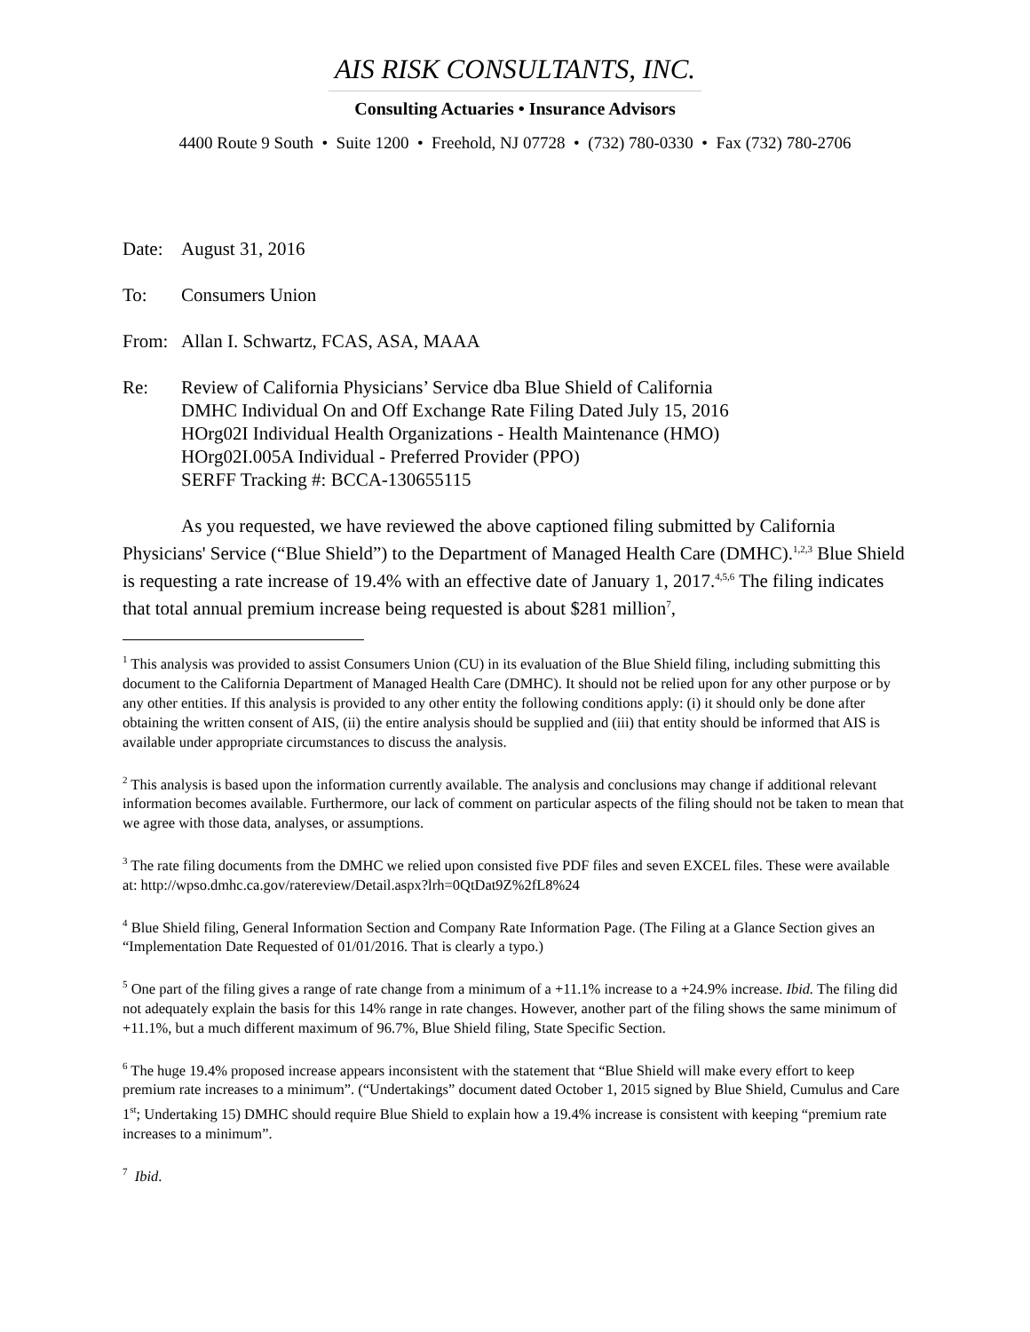AIS RISK CONSULTANTS, INC.
Consulting Actuaries • Insurance Advisors
4400 Route 9 South • Suite 1200 • Freehold, NJ 07728 • (732) 780-0330 • Fax (732) 780-2706
Date: August 31, 2016
To: Consumers Union
From: Allan I. Schwartz, FCAS, ASA, MAAA
Re: Review of California Physicians’ Service dba Blue Shield of California
DMHC Individual On and Off Exchange Rate Filing Dated July 15, 2016
HOrg02I Individual Health Organizations - Health Maintenance (HMO)
HOrg02I.005A Individual - Preferred Provider (PPO)
SERFF Tracking #: BCCA-130655115
As you requested, we have reviewed the above captioned filing submitted by California Physicians' Service (“Blue Shield”) to the Department of Managed Health Care (DMHC).<sup>1,2,3</sup> Blue Shield is requesting a rate increase of 19.4% with an effective date of January 1, 2017.<sup>4,5,6</sup> The filing indicates that total annual premium increase being requested is about $281 million<sup>7</sup>,
<sup>1</sup> This analysis was provided to assist Consumers Union (CU) in its evaluation of the Blue Shield filing, including submitting this document to the California Department of Managed Health Care (DMHC). It should not be relied upon for any other purpose or by any other entities. If this analysis is provided to any other entity the following conditions apply: (i) it should only be done after obtaining the written consent of AIS, (ii) the entire analysis should be supplied and (iii) that entity should be informed that AIS is available under appropriate circumstances to discuss the analysis.
<sup>2</sup> This analysis is based upon the information currently available. The analysis and conclusions may change if additional relevant information becomes available. Furthermore, our lack of comment on particular aspects of the filing should not be taken to mean that we agree with those data, analyses, or assumptions.
<sup>3</sup> The rate filing documents from the DMHC we relied upon consisted five PDF files and seven EXCEL files. These were available at: http://wpso.dmhc.ca.gov/ratereview/Detail.aspx?lrh=0QtDat9Z%2fL8%24
<sup>4</sup> Blue Shield filing, General Information Section and Company Rate Information Page. (The Filing at a Glance Section gives an “Implementation Date Requested of 01/01/2016. That is clearly a typo.)
<sup>5</sup> One part of the filing gives a range of rate change from a minimum of a +11.1% increase to a +24.9% increase. Ibid. The filing did not adequately explain the basis for this 14% range in rate changes. However, another part of the filing shows the same minimum of +11.1%, but a much different maximum of 96.7%, Blue Shield filing, State Specific Section.
<sup>6</sup> The huge 19.4% proposed increase appears inconsistent with the statement that “Blue Shield will make every effort to keep premium rate increases to a minimum”. (“Undertakings” document dated October 1, 2015 signed by Blue Shield, Cumulus and Care 1<sup>st</sup>; Undertaking 15) DMHC should require Blue Shield to explain how a 19.4% increase is consistent with keeping “premium rate increases to a minimum”.
<sup>7</sup> Ibid.